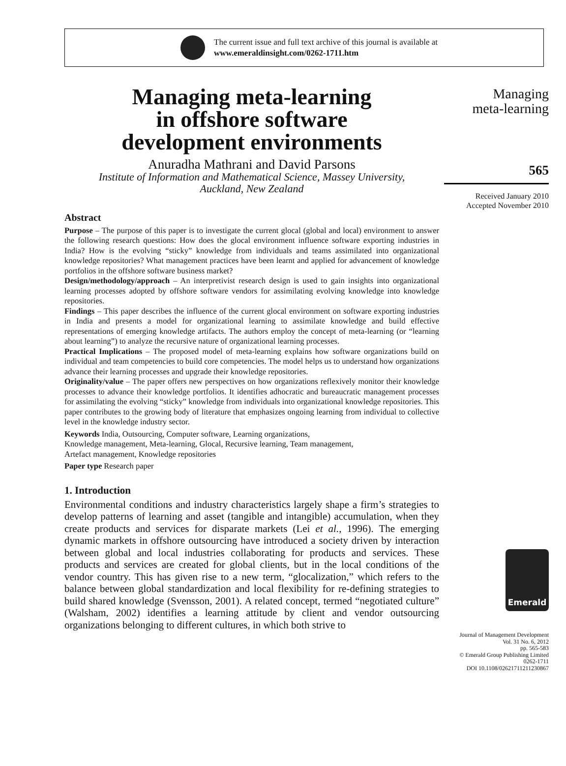The current issue and full text archive of this journal is available at
www.emeraldinsight.com/0262-1711.htm
Managing meta-learning
in offshore software
development environments
Anuradha Mathrani and David Parsons
Institute of Information and Mathematical Science, Massey University,
Auckland, New Zealand
Abstract
Purpose – The purpose of this paper is to investigate the current glocal (global and local) environment to answer the following research questions: How does the glocal environment influence software exporting industries in India? How is the evolving “sticky” knowledge from individuals and teams assimilated into organizational knowledge repositories? What management practices have been learnt and applied for advancement of knowledge portfolios in the offshore software business market?
Design/methodology/approach – An interpretivist research design is used to gain insights into organizational learning processes adopted by offshore software vendors for assimilating evolving knowledge into knowledge repositories.
Findings – This paper describes the influence of the current glocal environment on software exporting industries in India and presents a model for organizational learning to assimilate knowledge and build effective representations of emerging knowledge artifacts. The authors employ the concept of meta-learning (or “learning about learning”) to analyze the recursive nature of organizational learning processes.
Practical Implications – The proposed model of meta-learning explains how software organizations build on individual and team competencies to build core competencies. The model helps us to understand how organizations advance their learning processes and upgrade their knowledge repositories.
Originality/value – The paper offers new perspectives on how organizations reflexively monitor their knowledge processes to advance their knowledge portfolios. It identifies adhocratic and bureaucratic management processes for assimilating the evolving “sticky” knowledge from individuals into organizational knowledge repositories. This paper contributes to the growing body of literature that emphasizes ongoing learning from individual to collective level in the knowledge industry sector.
Keywords India, Outsourcing, Computer software, Learning organizations,
Knowledge management, Meta-learning, Glocal, Recursive learning, Team management,
Artefact management, Knowledge repositories
Paper type Research paper
1. Introduction
Environmental conditions and industry characteristics largely shape a firm’s strategies to develop patterns of learning and asset (tangible and intangible) accumulation, when they create products and services for disparate markets (Lei et al., 1996). The emerging dynamic markets in offshore outsourcing have introduced a society driven by interaction between global and local industries collaborating for products and services. These products and services are created for global clients, but in the local conditions of the vendor country. This has given rise to a new term, “glocalization,” which refers to the balance between global standardization and local flexibility for re-defining strategies to build shared knowledge (Svensson, 2001). A related concept, termed “negotiated culture” (Walsham, 2002) identifies a learning attitude by client and vendor outsourcing organizations belonging to different cultures, in which both strive to
Managing
meta-learning
565
Received January 2010
Accepted November 2010
Emerald
Journal of Management Development
Vol. 31 No. 6, 2012
pp. 565-583
© Emerald Group Publishing Limited
0262-1711
DOI 10.1108/02621711211230867